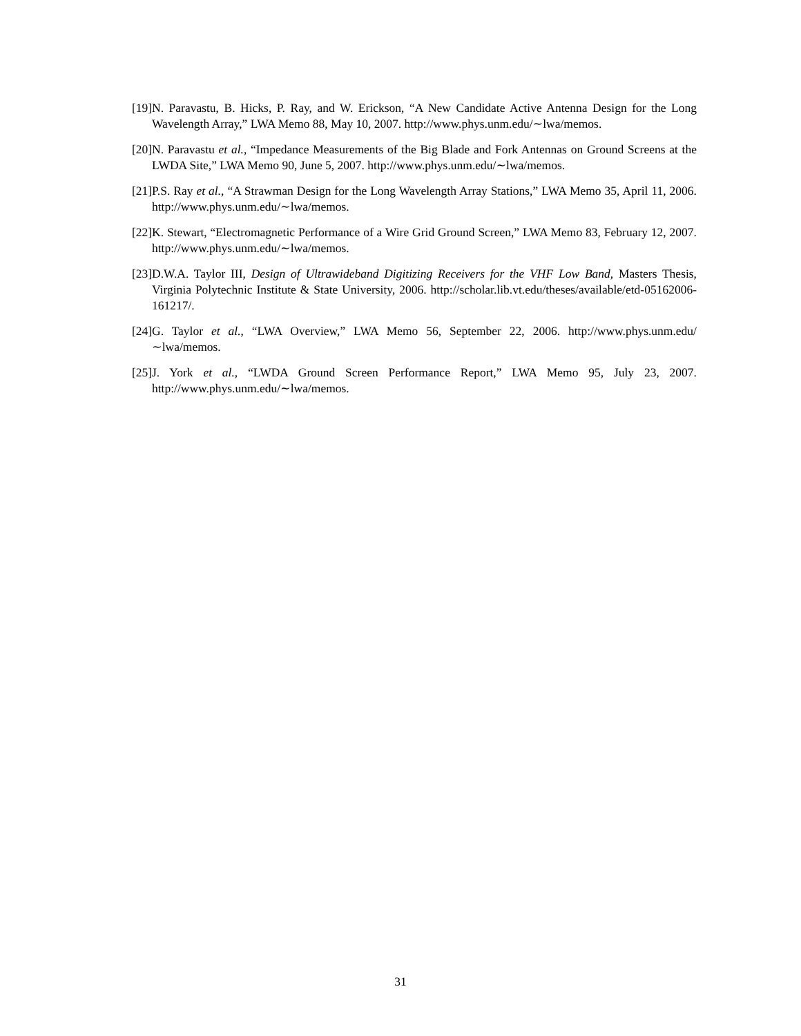[19] N. Paravastu, B. Hicks, P. Ray, and W. Erickson, “A New Candidate Active Antenna Design for the Long Wavelength Array,” LWA Memo 88, May 10, 2007. http://www.phys.unm.edu/∼lwa/memos.
[20] N. Paravastu et al., “Impedance Measurements of the Big Blade and Fork Antennas on Ground Screens at the LWDA Site,” LWA Memo 90, June 5, 2007. http://www.phys.unm.edu/∼lwa/memos.
[21] P.S. Ray et al., “A Strawman Design for the Long Wavelength Array Stations,” LWA Memo 35, April 11, 2006. http://www.phys.unm.edu/∼lwa/memos.
[22] K. Stewart, “Electromagnetic Performance of a Wire Grid Ground Screen,” LWA Memo 83, February 12, 2007. http://www.phys.unm.edu/∼lwa/memos.
[23] D.W.A. Taylor III, Design of Ultrawideband Digitizing Receivers for the VHF Low Band, Masters Thesis, Virginia Polytechnic Institute & State University, 2006. http://scholar.lib.vt.edu/theses/available/etd-05162006-161217/.
[24] G. Taylor et al., “LWA Overview,” LWA Memo 56, September 22, 2006. http://www.phys.unm.edu/∼lwa/memos.
[25] J. York et al., “LWDA Ground Screen Performance Report,” LWA Memo 95, July 23, 2007. http://www.phys.unm.edu/∼lwa/memos.
31